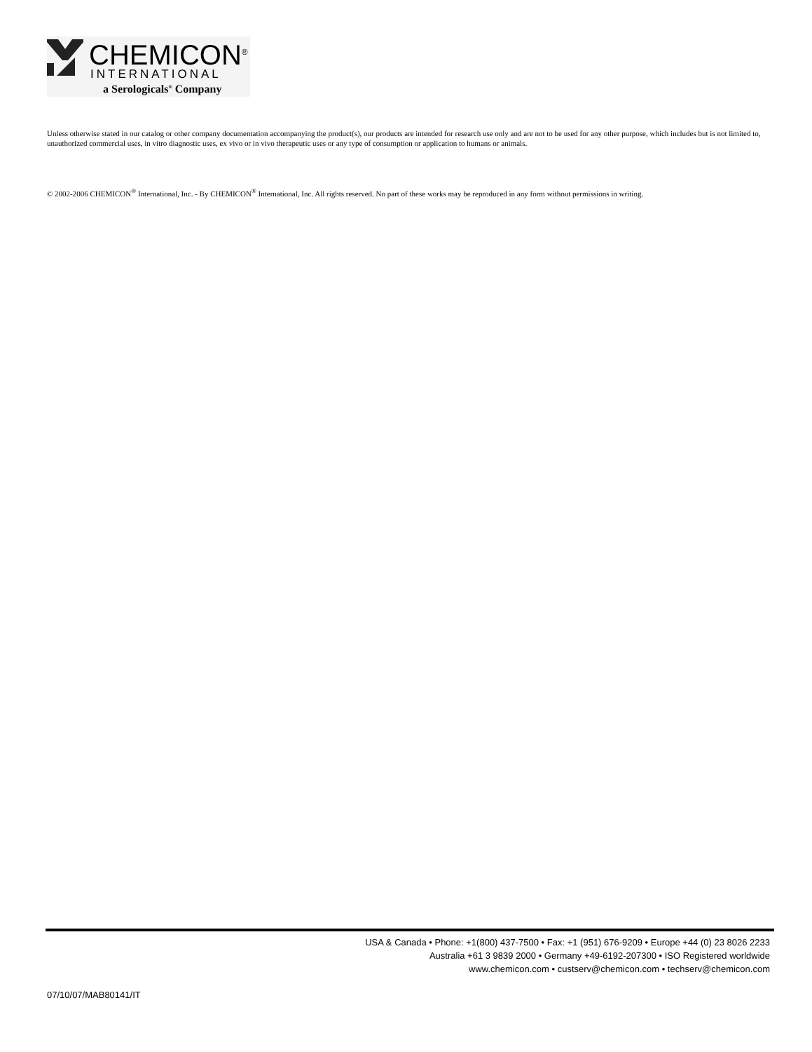CHEMICON<sup>®</sup>
INTERNATIONAL
a Serologicals<sup>®</sup> Company
Unless otherwise stated in our catalog or other company documentation accompanying the product(s), our products are intended for research use only and are not to be used for any other purpose, which includes but is not limited to, unauthorized commercial uses, in vitro diagnostic uses, ex vivo or in vivo therapeutic uses or any type of consumption or application to humans or animals.
© 2002-2006 CHEMICON<sup>®</sup> International, Inc. - By CHEMICON<sup>®</sup> International, Inc. All rights reserved. No part of these works may be reproduced in any form without permissions in writing.
USA & Canada • Phone: +1(800) 437-7500 • Fax: +1 (951) 676-9209 • Europe +44 (0) 23 8026 2233
Australia +61 3 9839 2000 • Germany +49-6192-207300 • ISO Registered worldwide
www.chemicon.com • custserv@chemicon.com • techserv@chemicon.com
07/10/07/MAB80141/IT